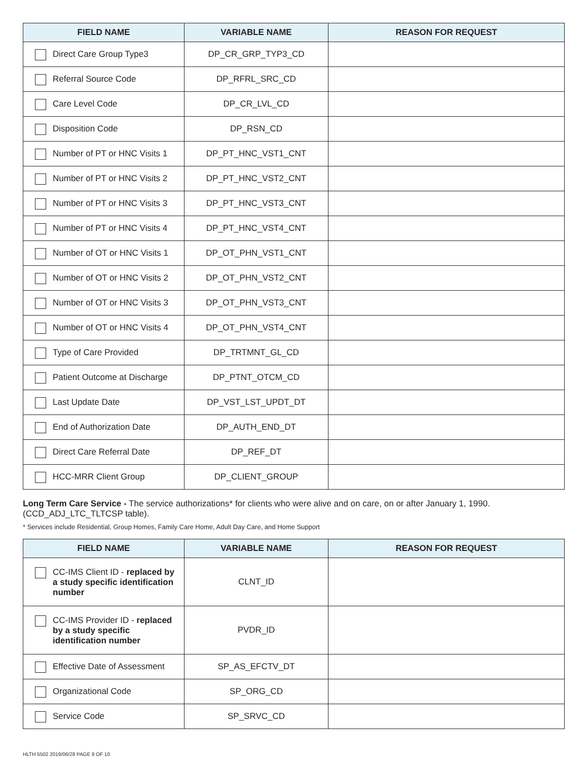| FIELD NAME | VARIABLE NAME | REASON FOR REQUEST |
| --- | --- | --- |
| Direct Care Group Type3 | DP_CR_GRP_TYP3_CD | |
| Referral Source Code | DP_RFRL_SRC_CD | |
| Care Level Code | DP_CR_LVL_CD | |
| Disposition Code | DP_RSN_CD | |
| Number of PT or HNC Visits 1 | DP_PT_HNC_VST1_CNT | |
| Number of PT or HNC Visits 2 | DP_PT_HNC_VST2_CNT | |
| Number of PT or HNC Visits 3 | DP_PT_HNC_VST3_CNT | |
| Number of PT or HNC Visits 4 | DP_PT_HNC_VST4_CNT | |
| Number of OT or HNC Visits 1 | DP_OT_PHN_VST1_CNT | |
| Number of OT or HNC Visits 2 | DP_OT_PHN_VST2_CNT | |
| Number of OT or HNC Visits 3 | DP_OT_PHN_VST3_CNT | |
| Number of OT or HNC Visits 4 | DP_OT_PHN_VST4_CNT | |
| Type of Care Provided | DP_TRTMNT_GL_CD | |
| Patient Outcome at Discharge | DP_PTNT_OTCM_CD | |
| Last Update Date | DP_VST_LST_UPDT_DT | |
| End of Authorization Date | DP_AUTH_END_DT | |
| Direct Care Referral Date | DP_REF_DT | |
| HCC-MRR Client Group | DP_CLIENT_GROUP | |
Long Term Care Service - The service authorizations* for clients who were alive and on care, on or after January 1, 1990. (CCD_ADJ_LTC_TLTCSP table).
* Services include Residential, Group Homes, Family Care Home, Adult Day Care, and Home Support
| FIELD NAME | VARIABLE NAME | REASON FOR REQUEST |
| --- | --- | --- |
| CC-IMS Client ID - replaced by a study specific identification number | CLNT_ID | |
| CC-IMS Provider ID - replaced by a study specific identification number | PVDR_ID | |
| Effective Date of Assessment | SP_AS_EFCTV_DT | |
| Organizational Code | SP_ORG_CD | |
| Service Code | SP_SRVC_CD | |
HLTH 5502 2019/06/28 PAGE 9 OF 10